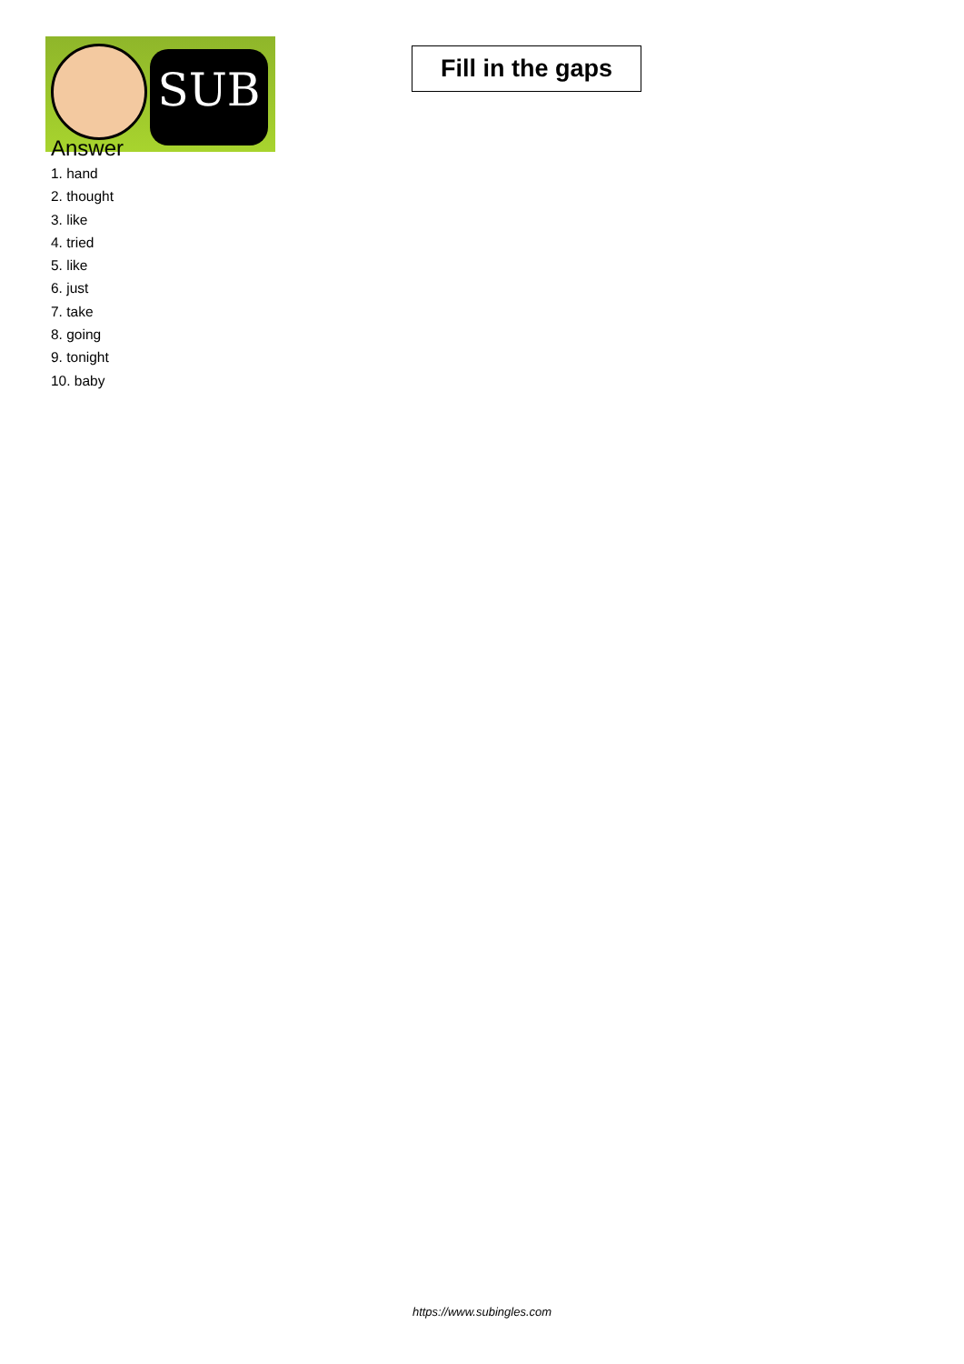SUB
Fill in the gaps
Answer
1. hand
2. thought
3. like
4. tried
5. like
6. just
7. take
8. going
9. tonight
10. baby
https://www.subingles.com